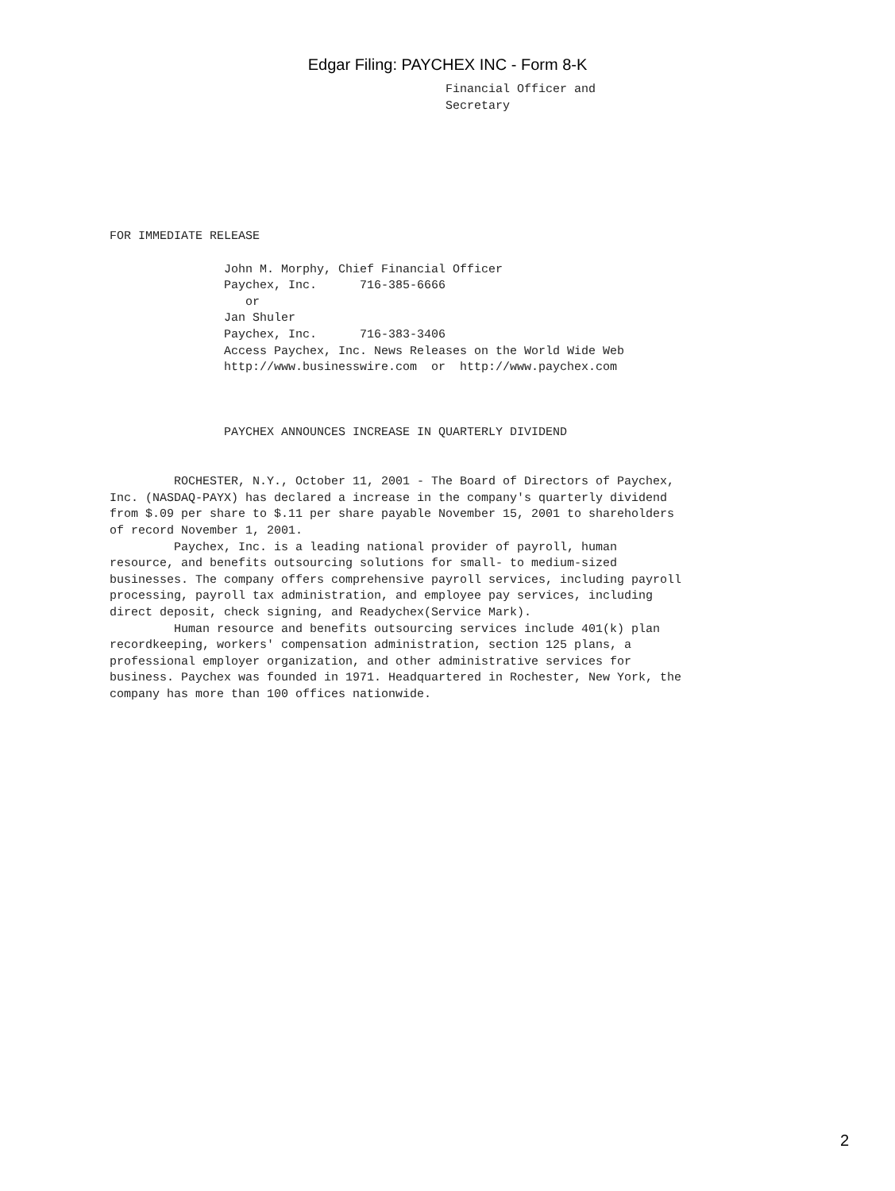Edgar Filing: PAYCHEX INC - Form 8-K
                                               Financial Officer and
                                               Secretary







FOR IMMEDIATE RELEASE

                John M. Morphy, Chief Financial Officer
                Paychex, Inc.      716-385-6666
                   or
                Jan Shuler
                Paychex, Inc.      716-383-3406
                Access Paychex, Inc. News Releases on the World Wide Web
                http://www.businesswire.com  or  http://www.paychex.com



                PAYCHEX ANNOUNCES INCREASE IN QUARTERLY DIVIDEND


         ROCHESTER, N.Y., October 11, 2001 - The Board of Directors of Paychex,
Inc. (NASDAQ-PAYX) has declared a increase in the company's quarterly dividend
from $.09 per share to $.11 per share payable November 15, 2001 to shareholders
of record November 1, 2001.
         Paychex, Inc. is a leading national provider of payroll, human
resource, and benefits outsourcing solutions for small- to medium-sized
businesses. The company offers comprehensive payroll services, including payroll
processing, payroll tax administration, and employee pay services, including
direct deposit, check signing, and Readychex(Service Mark).
         Human resource and benefits outsourcing services include 401(k) plan
recordkeeping, workers' compensation administration, section 125 plans, a
professional employer organization, and other administrative services for
business. Paychex was founded in 1971. Headquartered in Rochester, New York, the
company has more than 100 offices nationwide.
2